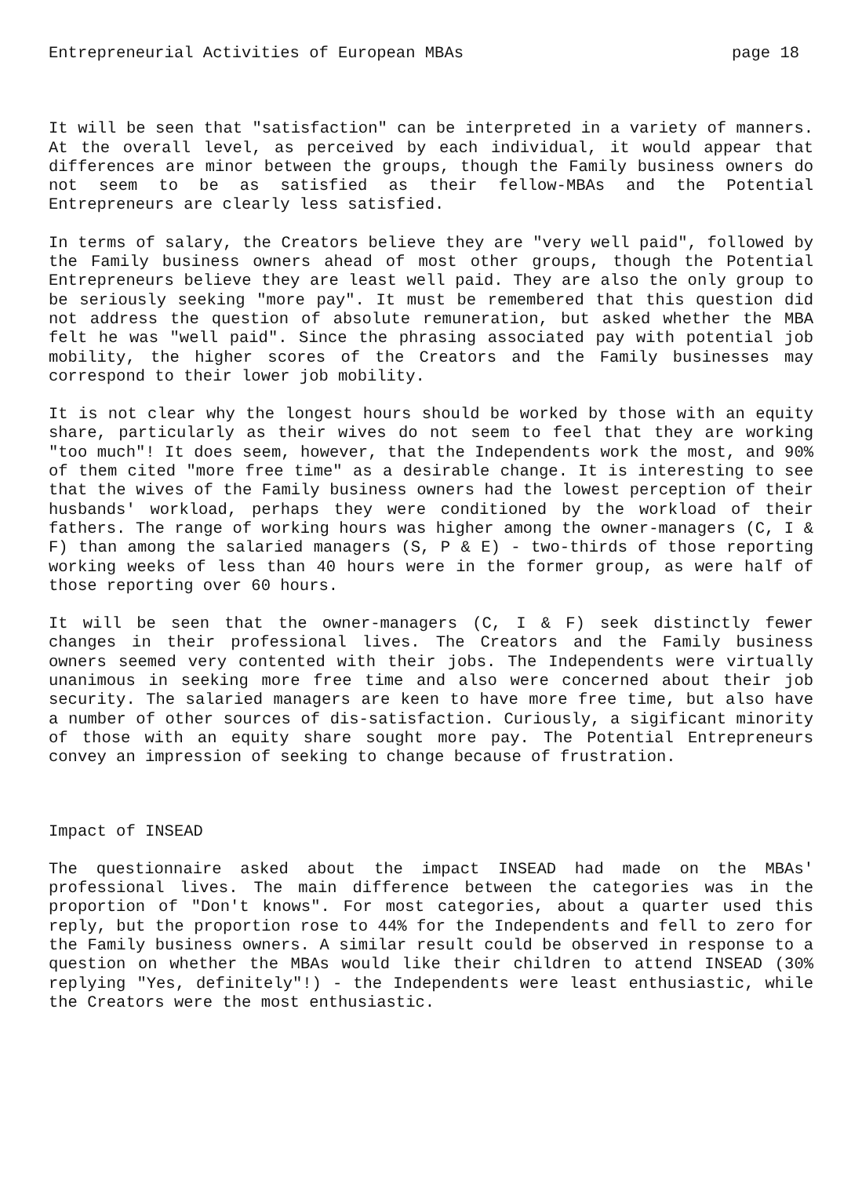Entrepreneurial Activities of European MBAs page 18
It will be seen that "satisfaction" can be interpreted in a variety of manners. At the overall level, as perceived by each individual, it would appear that differences are minor between the groups, though the Family business owners do not seem to be as satisfied as their fellow-MBAs and the Potential Entrepreneurs are clearly less satisfied.
In terms of salary, the Creators believe they are "very well paid", followed by the Family business owners ahead of most other groups, though the Potential Entrepreneurs believe they are least well paid. They are also the only group to be seriously seeking "more pay". It must be remembered that this question did not address the question of absolute remuneration, but asked whether the MBA felt he was "well paid". Since the phrasing associated pay with potential job mobility, the higher scores of the Creators and the Family businesses may correspond to their lower job mobility.
It is not clear why the longest hours should be worked by those with an equity share, particularly as their wives do not seem to feel that they are working "too much"! It does seem, however, that the Independents work the most, and 90% of them cited "more free time" as a desirable change. It is interesting to see that the wives of the Family business owners had the lowest perception of their husbands' workload, perhaps they were conditioned by the workload of their fathers. The range of working hours was higher among the owner-managers (C, I & F) than among the salaried managers (S, P & E) - two-thirds of those reporting working weeks of less than 40 hours were in the former group, as were half of those reporting over 60 hours.
It will be seen that the owner-managers (C, I & F) seek distinctly fewer changes in their professional lives. The Creators and the Family business owners seemed very contented with their jobs. The Independents were virtually unanimous in seeking more free time and also were concerned about their job security. The salaried managers are keen to have more free time, but also have a number of other sources of dis-satisfaction. Curiously, a sigificant minority of those with an equity share sought more pay. The Potential Entrepreneurs convey an impression of seeking to change because of frustration.
Impact of INSEAD
The questionnaire asked about the impact INSEAD had made on the MBAs' professional lives. The main difference between the categories was in the proportion of "Don't knows". For most categories, about a quarter used this reply, but the proportion rose to 44% for the Independents and fell to zero for the Family business owners. A similar result could be observed in response to a question on whether the MBAs would like their children to attend INSEAD (30% replying "Yes, definitely"!) - the Independents were least enthusiastic, while the Creators were the most enthusiastic.